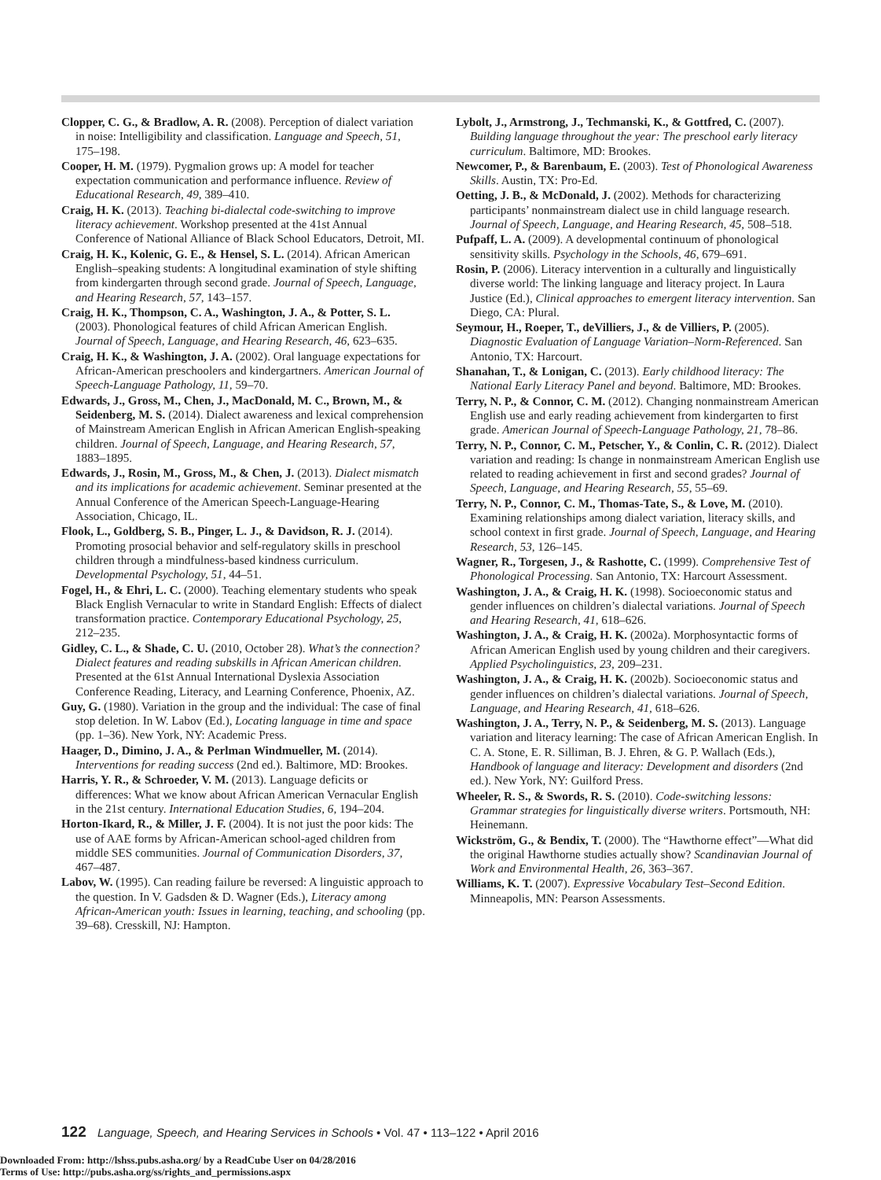Clopper, C. G., & Bradlow, A. R. (2008). Perception of dialect variation in noise: Intelligibility and classification. Language and Speech, 51, 175–198.
Cooper, H. M. (1979). Pygmalion grows up: A model for teacher expectation communication and performance influence. Review of Educational Research, 49, 389–410.
Craig, H. K. (2013). Teaching bi-dialectal code-switching to improve literacy achievement. Workshop presented at the 41st Annual Conference of National Alliance of Black School Educators, Detroit, MI.
Craig, H. K., Kolenic, G. E., & Hensel, S. L. (2014). African American English–speaking students: A longitudinal examination of style shifting from kindergarten through second grade. Journal of Speech, Language, and Hearing Research, 57, 143–157.
Craig, H. K., Thompson, C. A., Washington, J. A., & Potter, S. L. (2003). Phonological features of child African American English. Journal of Speech, Language, and Hearing Research, 46, 623–635.
Craig, H. K., & Washington, J. A. (2002). Oral language expectations for African-American preschoolers and kindergartners. American Journal of Speech-Language Pathology, 11, 59–70.
Edwards, J., Gross, M., Chen, J., MacDonald, M. C., Brown, M., & Seidenberg, M. S. (2014). Dialect awareness and lexical comprehension of Mainstream American English in African American English-speaking children. Journal of Speech, Language, and Hearing Research, 57, 1883–1895.
Edwards, J., Rosin, M., Gross, M., & Chen, J. (2013). Dialect mismatch and its implications for academic achievement. Seminar presented at the Annual Conference of the American Speech-Language-Hearing Association, Chicago, IL.
Flook, L., Goldberg, S. B., Pinger, L. J., & Davidson, R. J. (2014). Promoting prosocial behavior and self-regulatory skills in preschool children through a mindfulness-based kindness curriculum. Developmental Psychology, 51, 44–51.
Fogel, H., & Ehri, L. C. (2000). Teaching elementary students who speak Black English Vernacular to write in Standard English: Effects of dialect transformation practice. Contemporary Educational Psychology, 25, 212–235.
Gidley, C. L., & Shade, C. U. (2010, October 28). What’s the connection? Dialect features and reading subskills in African American children. Presented at the 61st Annual International Dyslexia Association Conference Reading, Literacy, and Learning Conference, Phoenix, AZ.
Guy, G. (1980). Variation in the group and the individual: The case of final stop deletion. In W. Labov (Ed.), Locating language in time and space (pp. 1–36). New York, NY: Academic Press.
Haager, D., Dimino, J. A., & Perlman Windmueller, M. (2014). Interventions for reading success (2nd ed.). Baltimore, MD: Brookes.
Harris, Y. R., & Schroeder, V. M. (2013). Language deficits or differences: What we know about African American Vernacular English in the 21st century. International Education Studies, 6, 194–204.
Horton-Ikard, R., & Miller, J. F. (2004). It is not just the poor kids: The use of AAE forms by African-American school-aged children from middle SES communities. Journal of Communication Disorders, 37, 467–487.
Labov, W. (1995). Can reading failure be reversed: A linguistic approach to the question. In V. Gadsden & D. Wagner (Eds.), Literacy among African-American youth: Issues in learning, teaching, and schooling (pp. 39–68). Cresskill, NJ: Hampton.
Lybolt, J., Armstrong, J., Techmanski, K., & Gottfred, C. (2007). Building language throughout the year: The preschool early literacy curriculum. Baltimore, MD: Brookes.
Newcomer, P., & Barenbaum, E. (2003). Test of Phonological Awareness Skills. Austin, TX: Pro-Ed.
Oetting, J. B., & McDonald, J. (2002). Methods for characterizing participants’ nonmainstream dialect use in child language research. Journal of Speech, Language, and Hearing Research, 45, 508–518.
Pufpaff, L. A. (2009). A developmental continuum of phonological sensitivity skills. Psychology in the Schools, 46, 679–691.
Rosin, P. (2006). Literacy intervention in a culturally and linguistically diverse world: The linking language and literacy project. In Laura Justice (Ed.), Clinical approaches to emergent literacy intervention. San Diego, CA: Plural.
Seymour, H., Roeper, T., deVilliers, J., & de Villiers, P. (2005). Diagnostic Evaluation of Language Variation–Norm-Referenced. San Antonio, TX: Harcourt.
Shanahan, T., & Lonigan, C. (2013). Early childhood literacy: The National Early Literacy Panel and beyond. Baltimore, MD: Brookes.
Terry, N. P., & Connor, C. M. (2012). Changing nonmainstream American English use and early reading achievement from kindergarten to first grade. American Journal of Speech-Language Pathology, 21, 78–86.
Terry, N. P., Connor, C. M., Petscher, Y., & Conlin, C. R. (2012). Dialect variation and reading: Is change in nonmainstream American English use related to reading achievement in first and second grades? Journal of Speech, Language, and Hearing Research, 55, 55–69.
Terry, N. P., Connor, C. M., Thomas-Tate, S., & Love, M. (2010). Examining relationships among dialect variation, literacy skills, and school context in first grade. Journal of Speech, Language, and Hearing Research, 53, 126–145.
Wagner, R., Torgesen, J., & Rashotte, C. (1999). Comprehensive Test of Phonological Processing. San Antonio, TX: Harcourt Assessment.
Washington, J. A., & Craig, H. K. (1998). Socioeconomic status and gender influences on children’s dialectal variations. Journal of Speech and Hearing Research, 41, 618–626.
Washington, J. A., & Craig, H. K. (2002a). Morphosyntactic forms of African American English used by young children and their caregivers. Applied Psycholinguistics, 23, 209–231.
Washington, J. A., & Craig, H. K. (2002b). Socioeconomic status and gender influences on children’s dialectal variations. Journal of Speech, Language, and Hearing Research, 41, 618–626.
Washington, J. A., Terry, N. P., & Seidenberg, M. S. (2013). Language variation and literacy learning: The case of African American English. In C. A. Stone, E. R. Silliman, B. J. Ehren, & G. P. Wallach (Eds.), Handbook of language and literacy: Development and disorders (2nd ed.). New York, NY: Guilford Press.
Wheeler, R. S., & Swords, R. S. (2010). Code-switching lessons: Grammar strategies for linguistically diverse writers. Portsmouth, NH: Heinemann.
Wickström, G., & Bendix, T. (2000). The “Hawthorne effect”—What did the original Hawthorne studies actually show? Scandinavian Journal of Work and Environmental Health, 26, 363–367.
Williams, K. T. (2007). Expressive Vocabulary Test–Second Edition. Minneapolis, MN: Pearson Assessments.
122 Language, Speech, and Hearing Services in Schools • Vol. 47 • 113–122 • April 2016
Downloaded From: http://lshss.pubs.asha.org/ by a ReadCube User on 04/28/2016
Terms of Use: http://pubs.asha.org/ss/rights_and_permissions.aspx